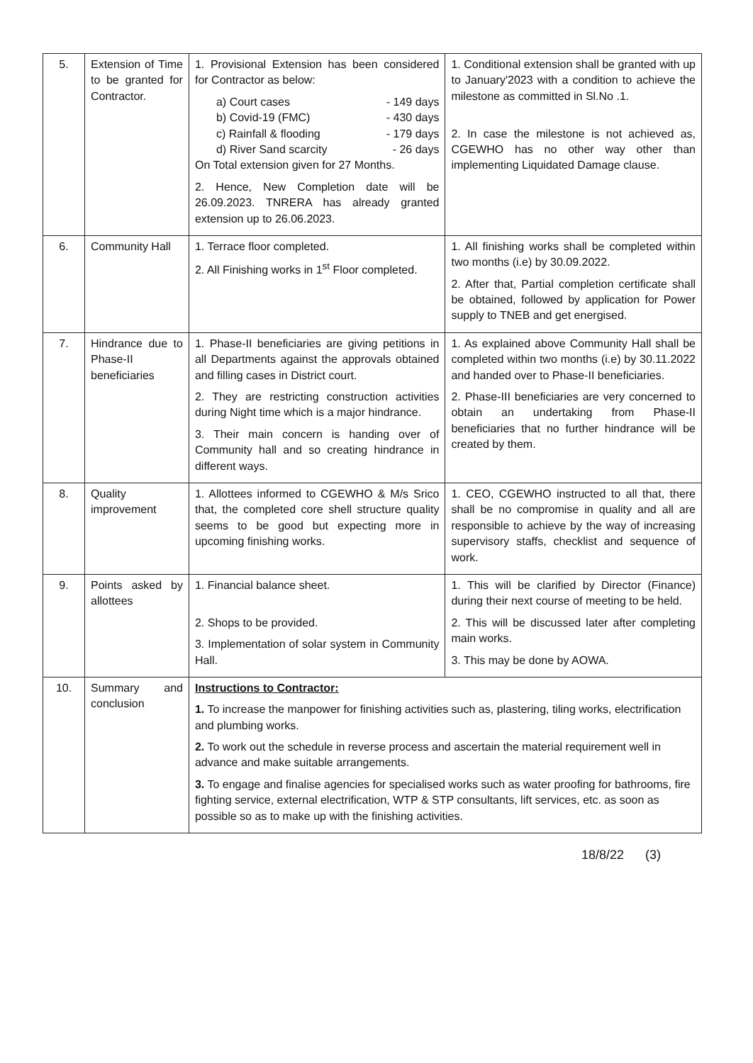| 5. | Extension of Time to be granted for Contractor. | 1. Provisional Extension has been considered for Contractor as below: a) Court cases - 149 days b) Covid-19 (FMC) - 430 days c) Rainfall & flooding - 179 days d) River Sand scarcity - 26 days On Total extension given for 27 Months. 2. Hence, New Completion date will be 26.09.2023. TNRERA has already granted extension up to 26.06.2023. | 1. Conditional extension shall be granted with up to January'2023 with a condition to achieve the milestone as committed in Sl.No .1. 2. In case the milestone is not achieved as, CGEWHO has no other way other than implementing Liquidated Damage clause. |
| 6. | Community Hall | 1. Terrace floor completed. 2. All Finishing works in 1<sup>st</sup> Floor completed. | 1. All finishing works shall be completed within two months (i.e) by 30.09.2022. 2. After that, Partial completion certificate shall be obtained, followed by application for Power supply to TNEB and get energised. |
| 7. | Hindrance due to Phase-II beneficiaries | 1. Phase-II beneficiaries are giving petitions in all Departments against the approvals obtained and filling cases in District court. 2. They are restricting construction activities during Night time which is a major hindrance. 3. Their main concern is handing over of Community hall and so creating hindrance in different ways. | 1. As explained above Community Hall shall be completed within two months (i.e) by 30.11.2022 and handed over to Phase-II beneficiaries. 2. Phase-III beneficiaries are very concerned to obtain an undertaking from Phase-II beneficiaries that no further hindrance will be created by them. |
| 8. | Quality improvement | 1. Allottees informed to CGEWHO & M/s Srico that, the completed core shell structure quality seems to be good but expecting more in upcoming finishing works. | 1. CEO, CGEWHO instructed to all that, there shall be no compromise in quality and all are responsible to achieve by the way of increasing supervisory staffs, checklist and sequence of work. |
| 9. | Points asked by allottees | 1. Financial balance sheet. 2. Shops to be provided. 3. Implementation of solar system in Community Hall. | 1. This will be clarified by Director (Finance) during their next course of meeting to be held. 2. This will be discussed later after completing main works. 3. This may be done by AOWA. |
| 10. | Summary and conclusion | Instructions to Contractor: 1. To increase the manpower for finishing activities such as, plastering, tiling works, electrification and plumbing works. 2. To work out the schedule in reverse process and ascertain the material requirement well in advance and make suitable arrangements. 3. To engage and finalise agencies for specialised works such as water proofing for bathrooms, fire fighting service, external electrification, WTP & STP consultants, lift services, etc. as soon as possible so as to make up with the finishing activities. | |
18/8/22 (3)